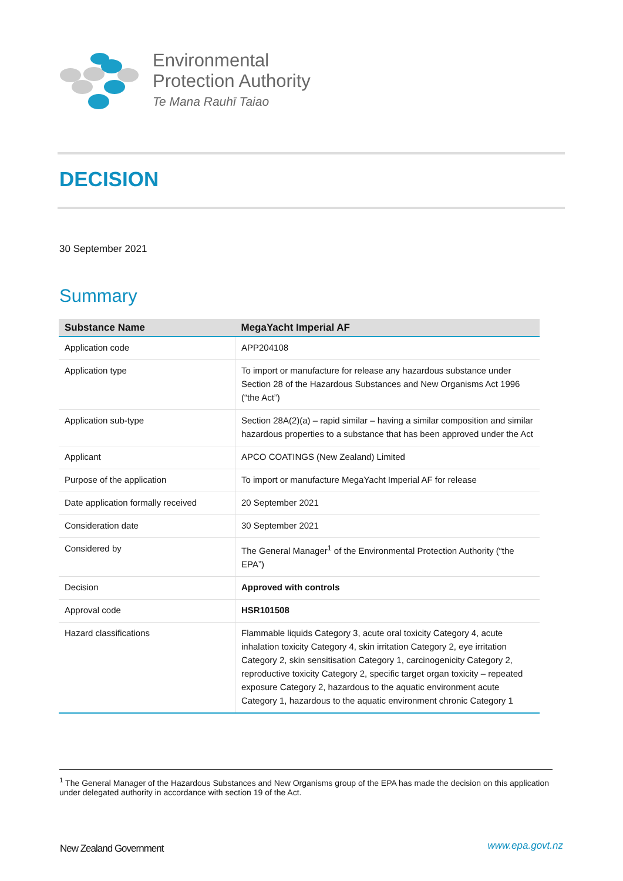Environmental
Protection Authority
Te Mana Rauhī Taiao
DECISION
30 September 2021
Summary
| Substance Name | MegaYacht Imperial AF |
| --- | --- |
| Application code | APP204108 |
| Application type | To import or manufacture for release any hazardous substance under Section 28 of the Hazardous Substances and New Organisms Act 1996 (“the Act”) |
| Application sub-type | Section 28A(2)(a) – rapid similar – having a similar composition and similar hazardous properties to a substance that has been approved under the Act |
| Applicant | APCO COATINGS (New Zealand) Limited |
| Purpose of the application | To import or manufacture MegaYacht Imperial AF for release |
| Date application formally received | 20 September 2021 |
| Consideration date | 30 September 2021 |
| Considered by | The General Manager<sup>1</sup> of the Environmental Protection Authority (“the EPA”) |
| Decision | Approved with controls |
| Approval code | HSR101508 |
| Hazard classifications | Flammable liquids Category 3, acute oral toxicity Category 4, acute inhalation toxicity Category 4, skin irritation Category 2, eye irritation Category 2, skin sensitisation Category 1, carcinogenicity Category 2, reproductive toxicity Category 2, specific target organ toxicity – repeated exposure Category 2, hazardous to the aquatic environment acute Category 1, hazardous to the aquatic environment chronic Category 1 |
<sup>1</sup> The General Manager of the Hazardous Substances and New Organisms group of the EPA has made the decision on this application under delegated authority in accordance with section 19 of the Act.
New Zealand Government www.epa.govt.nz